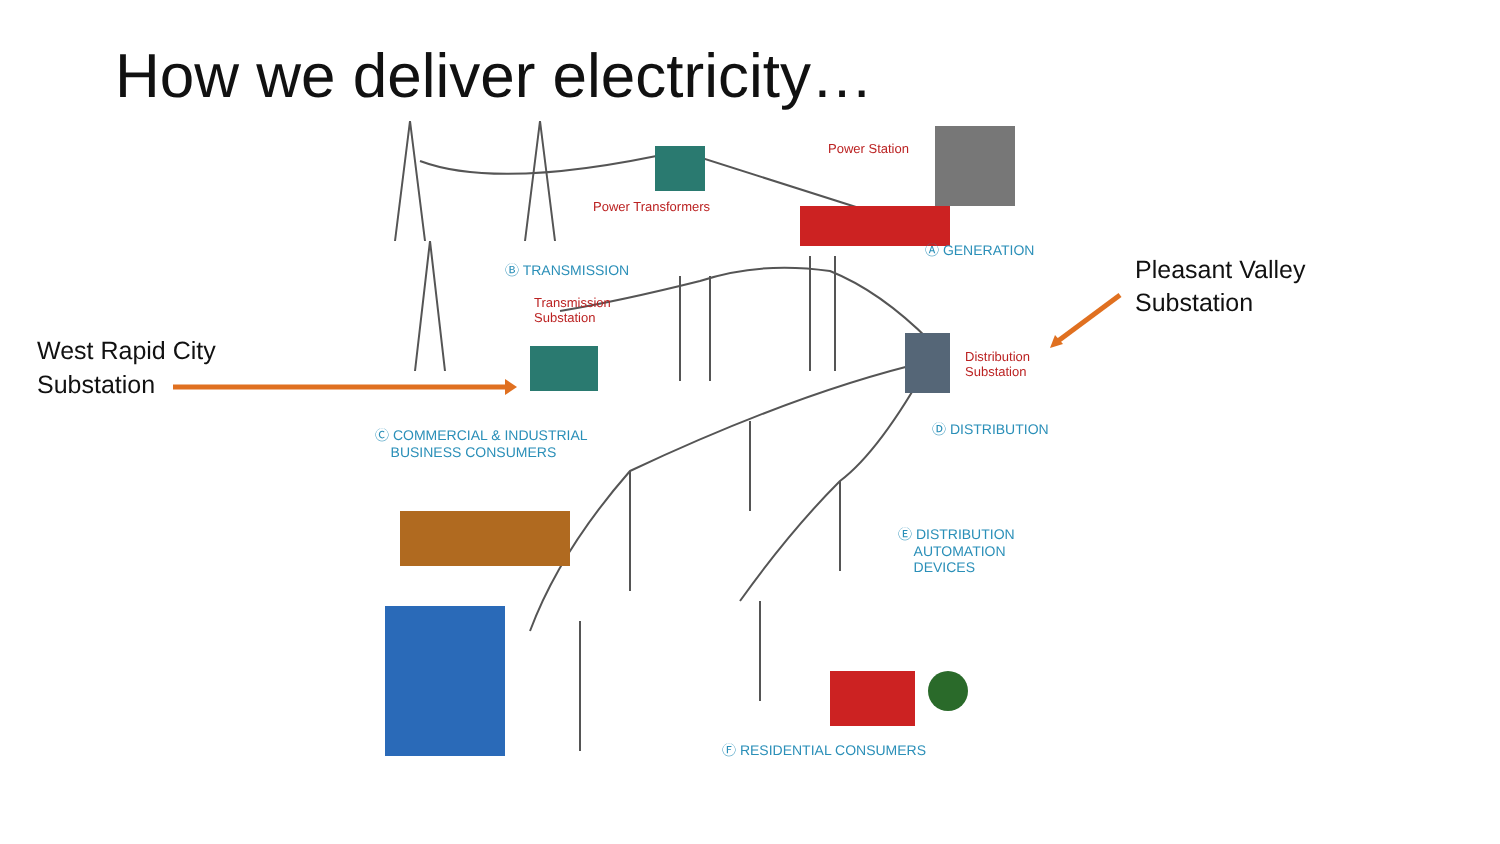How we deliver electricity…
West Rapid City
Substation
Pleasant Valley
Substation
Power Station
Power Transformers
Ⓐ GENERATION
Ⓑ TRANSMISSION
Transmission
Substation
Distribution
Substation
Ⓒ COMMERCIAL & INDUSTRIAL
BUSINESS CONSUMERS
Ⓓ DISTRIBUTION
Ⓔ DISTRIBUTION
AUTOMATION
DEVICES
Ⓕ RESIDENTIAL CONSUMERS